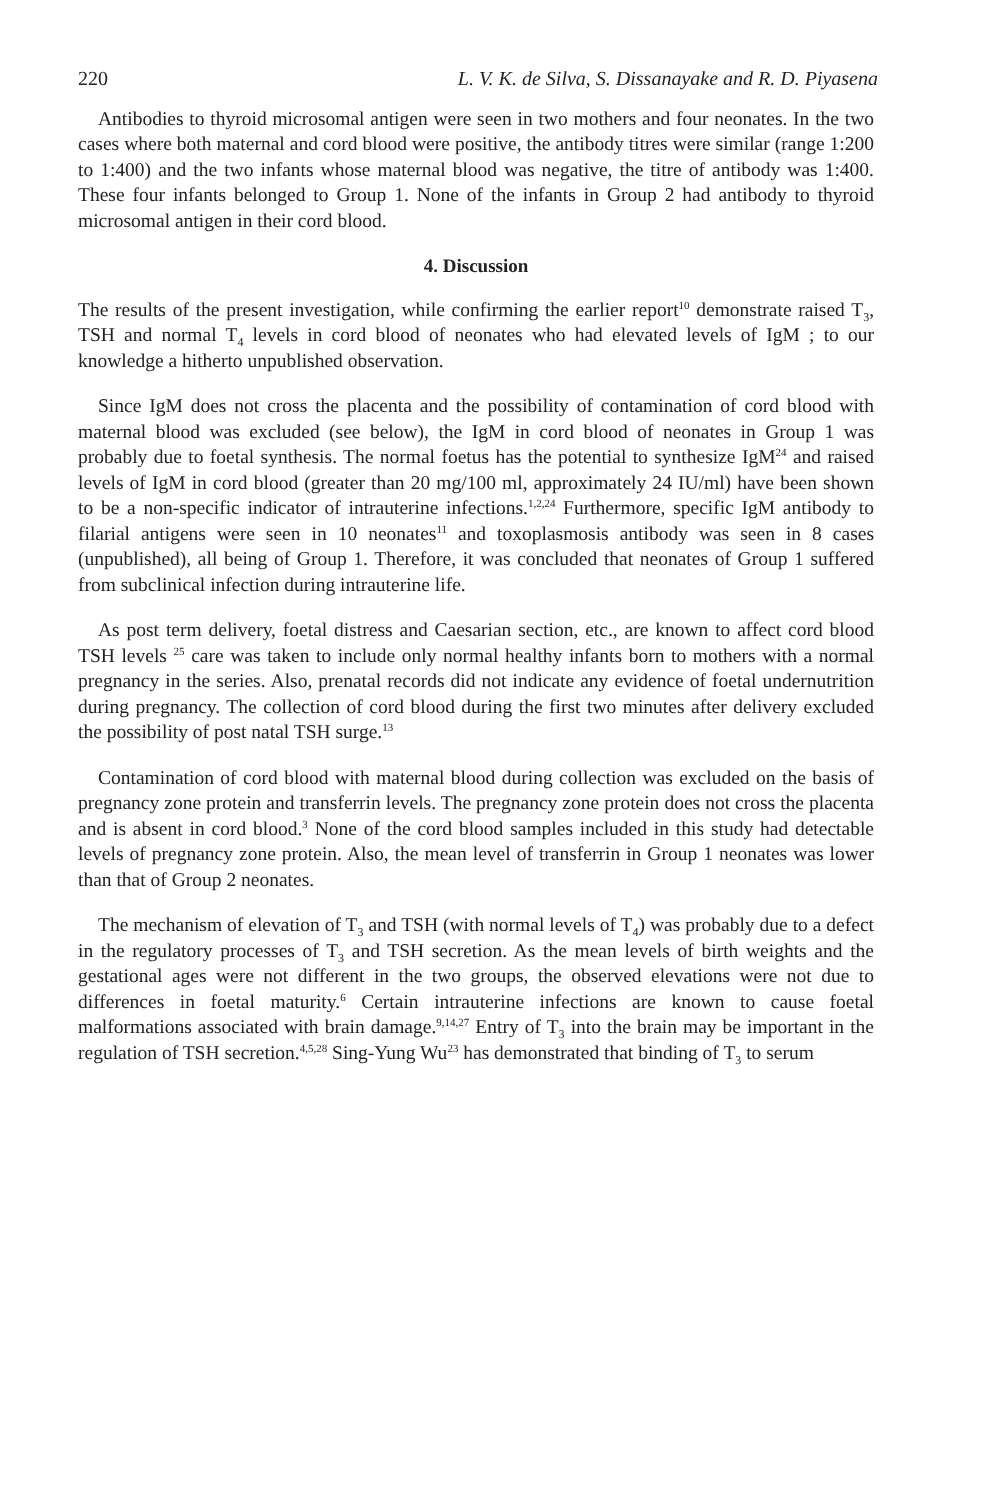220 L. V. K. de Silva, S. Dissanayake and R. D. Piyasena
Antibodies to thyroid microsomal antigen were seen in two mothers and four neonates. In the two cases where both maternal and cord blood were positive, the antibody titres were similar (range 1:200 to 1:400) and the two infants whose maternal blood was negative, the titre of antibody was 1:400. These four infants belonged to Group 1. None of the infants in Group 2 had antibody to thyroid microsomal antigen in their cord blood.
4. Discussion
The results of the present investigation, while confirming the earlier report<sup>10</sup> demonstrate raised T<sub>3</sub>, TSH and normal T<sub>4</sub> levels in cord blood of neonates who had elevated levels of IgM ; to our knowledge a hitherto unpublished observation.
Since IgM does not cross the placenta and the possibility of contamination of cord blood with maternal blood was excluded (see below), the IgM in cord blood of neonates in Group 1 was probably due to foetal synthesis. The normal foetus has the potential to synthesize IgM<sup>24</sup> and raised levels of IgM in cord blood (greater than 20 mg/100 ml, approximately 24 IU/ml) have been shown to be a non-specific indicator of intrauterine infections.<sup>1,2,24</sup> Furthermore, specific IgM antibody to filarial antigens were seen in 10 neonates<sup>11</sup> and toxoplasmosis antibody was seen in 8 cases (unpublished), all being of Group 1. Therefore, it was concluded that neonates of Group 1 suffered from subclinical infection during intrauterine life.
As post term delivery, foetal distress and Caesarian section, etc., are known to affect cord blood TSH levels <sup>25</sup> care was taken to include only normal healthy infants born to mothers with a normal pregnancy in the series. Also, prenatal records did not indicate any evidence of foetal undernutrition during pregnancy. The collection of cord blood during the first two minutes after delivery excluded the possibility of post natal TSH surge.<sup>13</sup>
Contamination of cord blood with maternal blood during collection was excluded on the basis of pregnancy zone protein and transferrin levels. The pregnancy zone protein does not cross the placenta and is absent in cord blood.<sup>3</sup> None of the cord blood samples included in this study had detectable levels of pregnancy zone protein. Also, the mean level of transferrin in Group 1 neonates was lower than that of Group 2 neonates.
The mechanism of elevation of T<sub>3</sub> and TSH (with normal levels of T<sub>4</sub>) was probably due to a defect in the regulatory processes of T<sub>3</sub> and TSH secretion. As the mean levels of birth weights and the gestational ages were not different in the two groups, the observed elevations were not due to differences in foetal maturity.<sup>6</sup> Certain intrauterine infections are known to cause foetal malformations associated with brain damage.<sup>9,14,27</sup> Entry of T<sub>3</sub> into the brain may be important in the regulation of TSH secretion.<sup>4,5,28</sup> Sing-Yung Wu<sup>23</sup> has demonstrated that binding of T<sub>3</sub> to serum